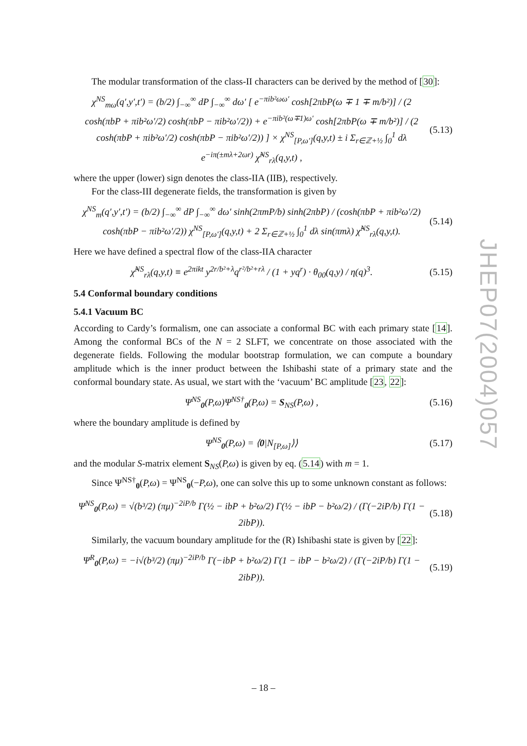The modular transformation of the class-II characters can be derived by the method of [30]:
χ<sup>NS</sup><sub>mω</sub>(q′,y′,t′) = (b/2) ∫<sub>−∞</sub><sup>∞</sup> dP ∫<sub>−∞</sub><sup>∞</sup> dω′ [ e<sup>−πib²ωω′</sup> cosh[2πbP(ω ∓ 1 ∓ m/b²)] / (2 cosh(πbP + πib²ω′/2) cosh(πbP − πib²ω′/2)) + e<sup>−πib²(ω∓1)ω′</sup> cosh[2πbP(ω ∓ m/b²)] / (2 cosh(πbP + πib²ω′/2) cosh(πbP − πib²ω′/2)) ] × χ<sup>NS</sup><sub>[P,ω′]</sub>(q,y,t) ± i Σ<sub>r∈ℤ+½</sub> ∫<sub>0</sub><sup>1</sup> dλ e<sup>−iπ(±mλ+2ωr)</sup> χ̃<sup>NS</sup><sub>rλ</sub>(q,y,t) ,
(5.13)
where the upper (lower) sign denotes the class-IIA (IIB), respectively.
For the class-III degenerate fields, the transformation is given by
χ<sup>NS</sup><sub>m</sub>(q′,y′,t′) = (b/2) ∫<sub>−∞</sub><sup>∞</sup> dP ∫<sub>−∞</sub><sup>∞</sup> dω′ sinh(2πmP/b) sinh(2πbP) / (cosh(πbP + πib²ω′/2) cosh(πbP − πib²ω′/2)) χ<sup>NS</sup><sub>[P,ω′]</sub>(q,y,t) + 2 Σ<sub>r∈ℤ+½</sub> ∫<sub>0</sub><sup>1</sup> dλ sin(πmλ) χ̃<sup>NS</sup><sub>rλ</sub>(q,y,t).
(5.14)
Here we have defined a spectral flow of the class-IIA character
χ̃<sup>NS</sup><sub>rλ</sub>(q,y,t) ≡ e<sup>2πikt</sup> y<sup>2r/b²+λ</sup>q<sup>r²/b²+rλ</sup> / (1 + yq<sup>r</sup>) · θ<sub>00</sub>(q,y) / η(q)<sup>3</sup>.
(5.15)
5.4 Conformal boundary conditions
5.4.1 Vacuum BC
According to Cardy’s formalism, one can associate a conformal BC with each primary state [14]. Among the conformal BCs of the N = 2 SLFT, we concentrate on those associated with the degenerate fields. Following the modular bootstrap formulation, we can compute a boundary amplitude which is the inner product between the Ishibashi state of a primary state and the conformal boundary state. As usual, we start with the ‘vacuum’ BC amplitude [23, 22]:
Ψ<sup>NS</sup><sub>0</sub>(P,ω)Ψ<sup>NS†</sup><sub>0</sub>(P,ω) = S<sub>NS</sub>(P,ω) ,
(5.16)
where the boundary amplitude is defined by
Ψ<sup>NS</sup><sub>0</sub>(P,ω) = ⟨0|N<sub>[P,ω]</sub>⟩⟩ (5.17)
and the modular S-matrix element S<sub>NS</sub>(P,ω) is given by eq. (5.14) with m = 1.
Since Ψ<sup>NS†</sup><sub>0</sub>(P,ω) = Ψ<sup>NS</sup><sub>0</sub>(−P,ω), one can solve this up to some unknown constant as follows:
Ψ<sup>NS</sup><sub>0</sub>(P,ω) = √(b³/2) (πμ)<sup>−2iP/b</sup> Γ(½ − ibP + b²ω/2) Γ(½ − ibP − b²ω/2) / (Γ(−2iP/b) Γ(1 − 2ibP)).
(5.18)
Similarly, the vacuum boundary amplitude for the (R) Ishibashi state is given by [22]:
Ψ<sup>R</sup><sub>0</sub>(P,ω) = −i√(b³/2) (πμ)<sup>−2iP/b</sup> Γ(−ibP + b²ω/2) Γ(1 − ibP − b²ω/2) / (Γ(−2iP/b) Γ(1 − 2ibP)).
(5.19)
JHEP07(2004)057
– 18 –